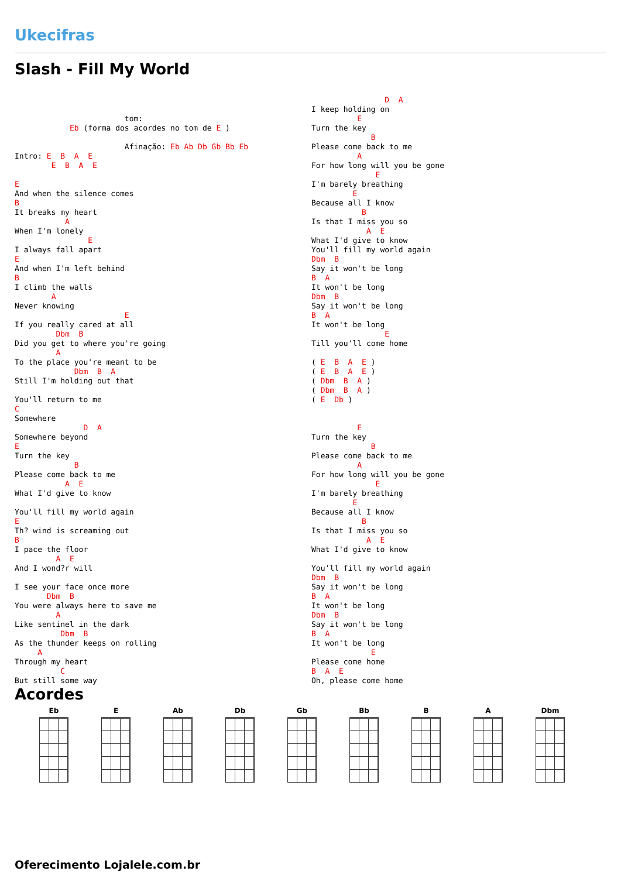Ukecifras
Slash - Fill My World
                        tom:
            Eb (forma dos acordes no tom de E )

                        Afinação: Eb Ab Db Gb Bb Eb
Intro: E  B  A  E
        E  B  A  E

E
And when the silence comes
B
It breaks my heart
           A
When I'm lonely
                E
I always fall apart
E
And when I'm left behind
B
I climb the walls
        A
Never knowing
                        E
If you really cared at all
         Dbm  B
Did you get to where you're going
         A
To the place you're meant to be
             Dbm  B  A
Still I'm holding out that

You'll return to me
C
Somewhere
               D  A
Somewhere beyond
E
Turn the key
             B
Please come back to me
           A  E
What I'd give to know

You'll fill my world again
E
Th? wind is screaming out
B
I pace the floor
         A  E
And I wond?r will

I see your face once more
       Dbm  B
You were always here to save me
         A
Like sentinel in the dark
          Dbm  B
As the thunder keeps on rolling
     A
Through my heart
          C
But still some way
                D  A
I keep holding on
          E
Turn the key
             B
Please come back to me
          A
For how long will you be gone
              E
I'm barely breathing
         E
Because all I know
           B
Is that I miss you so
            A  E
What I'd give to know
You'll fill my world again
Dbm  B
Say it won't be long
B  A
It won't be long
Dbm  B
Say it won't be long
B  A
It won't be long
                E
Till you'll come home

( E  B  A  E )
( E  B  A  E )
( Dbm  B  A )
( Dbm  B  A )
( E  Db )


          E
Turn the key
             B
Please come back to me
          A
For how long will you be gone
              E
I'm barely breathing
         E
Because all I know
           B
Is that I miss you so
            A  E
What I'd give to know

You'll fill my world again
Dbm  B
Say it won't be long
B  A
It won't be long
Dbm  B
Say it won't be long
B  A
It won't be long
             E
Please come home
B  A  E
Oh, please come home
Acordes
Eb E Ab Db Gb Bb B A Dbm
Oferecimento Lojalele.com.br